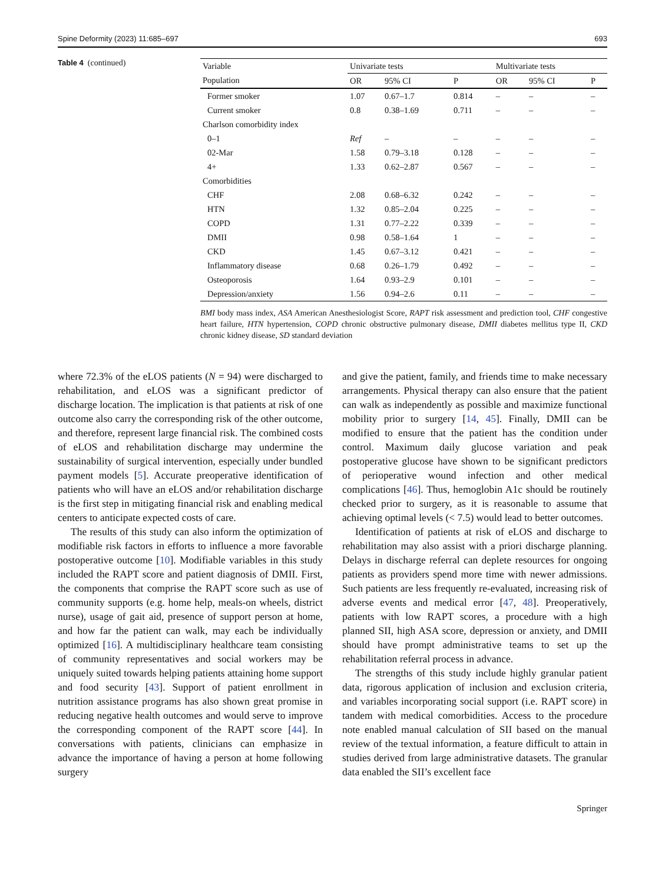Spine Deformity (2023) 11:685–697 693
Table 4 (continued)
| Variable | Univariate tests | | | Multivariate tests | | |
| --- | --- | --- | --- | --- | --- | --- |
| Population | OR | 95% CI | P | OR | 95% CI | P |
| Former smoker | 1.07 | 0.67–1.7 | 0.814 | – | – | – |
| Current smoker | 0.8 | 0.38–1.69 | 0.711 | – | – | – |
| Charlson comorbidity index | | | | | | |
| 0–1 | Ref | – | – | – | – | – |
| 02-Mar | 1.58 | 0.79–3.18 | 0.128 | – | – | – |
| 4+ | 1.33 | 0.62–2.87 | 0.567 | – | – | – |
| Comorbidities | | | | | | |
| CHF | 2.08 | 0.68–6.32 | 0.242 | – | – | – |
| HTN | 1.32 | 0.85–2.04 | 0.225 | – | – | – |
| COPD | 1.31 | 0.77–2.22 | 0.339 | – | – | – |
| DMII | 0.98 | 0.58–1.64 | 1 | – | – | – |
| CKD | 1.45 | 0.67–3.12 | 0.421 | – | – | – |
| Inflammatory disease | 0.68 | 0.26–1.79 | 0.492 | – | – | – |
| Osteoporosis | 1.64 | 0.93–2.9 | 0.101 | – | – | – |
| Depression/anxiety | 1.56 | 0.94–2.6 | 0.11 | – | – | – |
BMI body mass index, ASA American Anesthesiologist Score, RAPT risk assessment and prediction tool, CHF congestive heart failure, HTN hypertension, COPD chronic obstructive pulmonary disease, DMII diabetes mellitus type II, CKD chronic kidney disease, SD standard deviation
where 72.3% of the eLOS patients (N = 94) were discharged to rehabilitation, and eLOS was a significant predictor of discharge location. The implication is that patients at risk of one outcome also carry the corresponding risk of the other outcome, and therefore, represent large financial risk. The combined costs of eLOS and rehabilitation discharge may undermine the sustainability of surgical intervention, especially under bundled payment models [5]. Accurate preoperative identification of patients who will have an eLOS and/or rehabilitation discharge is the first step in mitigating financial risk and enabling medical centers to anticipate expected costs of care.
The results of this study can also inform the optimization of modifiable risk factors in efforts to influence a more favorable postoperative outcome [10]. Modifiable variables in this study included the RAPT score and patient diagnosis of DMII. First, the components that comprise the RAPT score such as use of community supports (e.g. home help, meals-on wheels, district nurse), usage of gait aid, presence of support person at home, and how far the patient can walk, may each be individually optimized [16]. A multidisciplinary healthcare team consisting of community representatives and social workers may be uniquely suited towards helping patients attaining home support and food security [43]. Support of patient enrollment in nutrition assistance programs has also shown great promise in reducing negative health outcomes and would serve to improve the corresponding component of the RAPT score [44]. In conversations with patients, clinicians can emphasize in advance the importance of having a person at home following surgery
and give the patient, family, and friends time to make necessary arrangements. Physical therapy can also ensure that the patient can walk as independently as possible and maximize functional mobility prior to surgery [14, 45]. Finally, DMII can be modified to ensure that the patient has the condition under control. Maximum daily glucose variation and peak postoperative glucose have shown to be significant predictors of perioperative wound infection and other medical complications [46]. Thus, hemoglobin A1c should be routinely checked prior to surgery, as it is reasonable to assume that achieving optimal levels (< 7.5) would lead to better outcomes.
Identification of patients at risk of eLOS and discharge to rehabilitation may also assist with a priori discharge planning. Delays in discharge referral can deplete resources for ongoing patients as providers spend more time with newer admissions. Such patients are less frequently re-evaluated, increasing risk of adverse events and medical error [47, 48]. Preoperatively, patients with low RAPT scores, a procedure with a high planned SII, high ASA score, depression or anxiety, and DMII should have prompt administrative teams to set up the rehabilitation referral process in advance.
The strengths of this study include highly granular patient data, rigorous application of inclusion and exclusion criteria, and variables incorporating social support (i.e. RAPT score) in tandem with medical comorbidities. Access to the procedure note enabled manual calculation of SII based on the manual review of the textual information, a feature difficult to attain in studies derived from large administrative datasets. The granular data enabled the SII’s excellent face
Springer